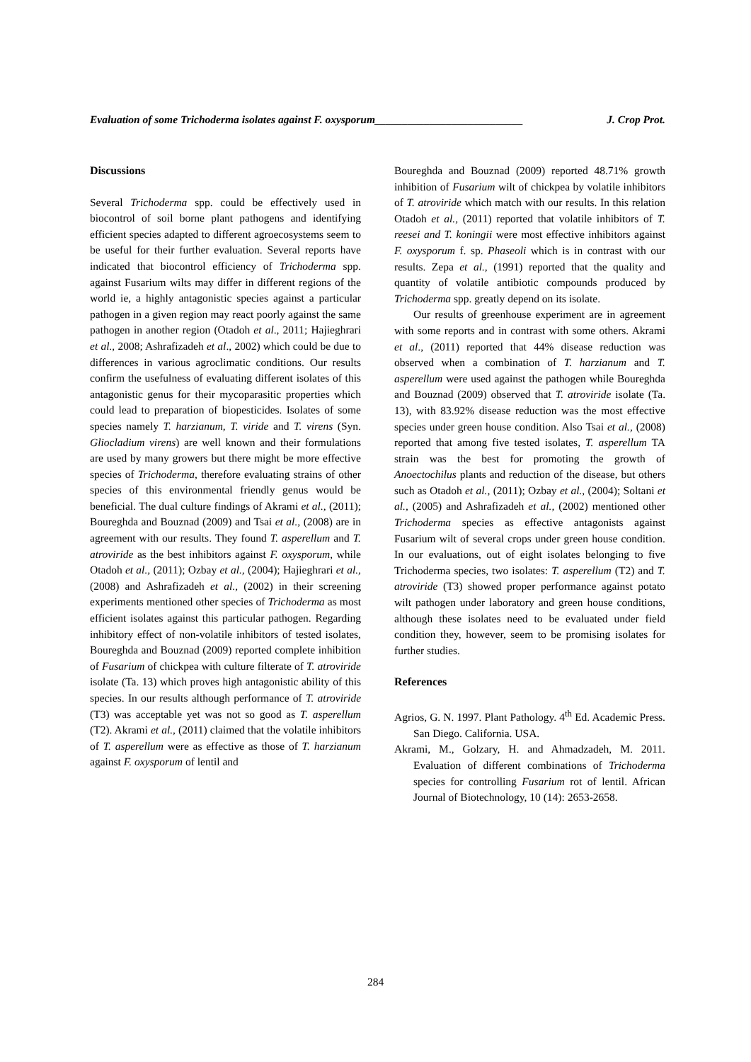Evaluation of some Trichoderma isolates against F. oxysporum___________________________ J. Crop Prot.
Discussions
Several Trichoderma spp. could be effectively used in biocontrol of soil borne plant pathogens and identifying efficient species adapted to different agroecosystems seem to be useful for their further evaluation. Several reports have indicated that biocontrol efficiency of Trichoderma spp. against Fusarium wilts may differ in different regions of the world ie, a highly antagonistic species against a particular pathogen in a given region may react poorly against the same pathogen in another region (Otadoh et al., 2011; Hajieghrari et al., 2008; Ashrafizadeh et al., 2002) which could be due to differences in various agroclimatic conditions. Our results confirm the usefulness of evaluating different isolates of this antagonistic genus for their mycoparasitic properties which could lead to preparation of biopesticides. Isolates of some species namely T. harzianum, T. viride and T. virens (Syn. Gliocladium virens) are well known and their formulations are used by many growers but there might be more effective species of Trichoderma, therefore evaluating strains of other species of this environmental friendly genus would be beneficial. The dual culture findings of Akrami et al., (2011); Boureghda and Bouznad (2009) and Tsai et al., (2008) are in agreement with our results. They found T. asperellum and T. atroviride as the best inhibitors against F. oxysporum, while Otadoh et al., (2011); Ozbay et al., (2004); Hajieghrari et al., (2008) and Ashrafizadeh et al., (2002) in their screening experiments mentioned other species of Trichoderma as most efficient isolates against this particular pathogen. Regarding inhibitory effect of non-volatile inhibitors of tested isolates, Boureghda and Bouznad (2009) reported complete inhibition of Fusarium of chickpea with culture filterate of T. atroviride isolate (Ta. 13) which proves high antagonistic ability of this species. In our results although performance of T. atroviride (T3) was acceptable yet was not so good as T. asperellum (T2). Akrami et al., (2011) claimed that the volatile inhibitors of T. asperellum were as effective as those of T. harzianum against F. oxysporum of lentil and
Boureghda and Bouznad (2009) reported 48.71% growth inhibition of Fusarium wilt of chickpea by volatile inhibitors of T. atroviride which match with our results. In this relation Otadoh et al., (2011) reported that volatile inhibitors of T. reesei and T. koningii were most effective inhibitors against F. oxysporum f. sp. Phaseoli which is in contrast with our results. Zepa et al., (1991) reported that the quality and quantity of volatile antibiotic compounds produced by Trichoderma spp. greatly depend on its isolate.
Our results of greenhouse experiment are in agreement with some reports and in contrast with some others. Akrami et al., (2011) reported that 44% disease reduction was observed when a combination of T. harzianum and T. asperellum were used against the pathogen while Boureghda and Bouznad (2009) observed that T. atroviride isolate (Ta. 13), with 83.92% disease reduction was the most effective species under green house condition. Also Tsai et al., (2008) reported that among five tested isolates, T. asperellum TA strain was the best for promoting the growth of Anoectochilus plants and reduction of the disease, but others such as Otadoh et al., (2011); Ozbay et al., (2004); Soltani et al., (2005) and Ashrafizadeh et al., (2002) mentioned other Trichoderma species as effective antagonists against Fusarium wilt of several crops under green house condition. In our evaluations, out of eight isolates belonging to five Trichoderma species, two isolates: T. asperellum (T2) and T. atroviride (T3) showed proper performance against potato wilt pathogen under laboratory and green house conditions, although these isolates need to be evaluated under field condition they, however, seem to be promising isolates for further studies.
References
Agrios, G. N. 1997. Plant Pathology. 4<sup>th</sup> Ed. Academic Press. San Diego. California. USA.
Akrami, M., Golzary, H. and Ahmadzadeh, M. 2011. Evaluation of different combinations of Trichoderma species for controlling Fusarium rot of lentil. African Journal of Biotechnology, 10 (14): 2653-2658.
284